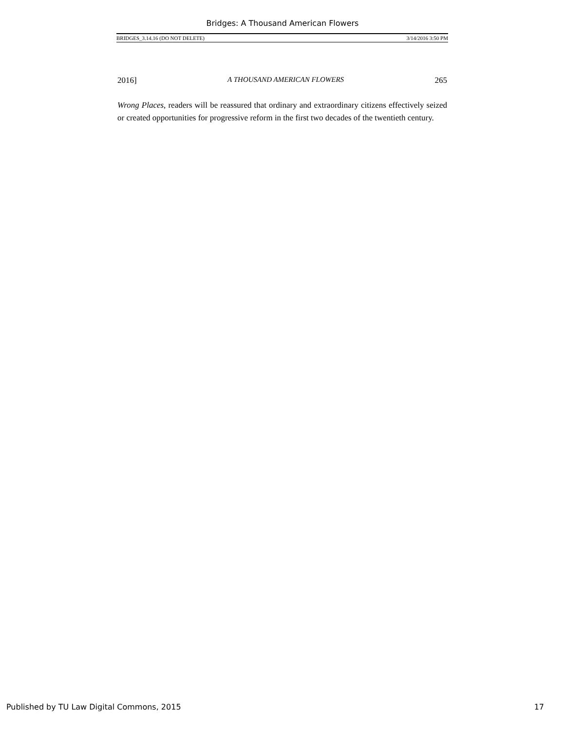Bridges: A Thousand American Flowers
BRIDGES_3.14.16 (DO NOT DELETE) 3/14/2016 3:50 PM
2016] A THOUSAND AMERICAN FLOWERS 265
Wrong Places, readers will be reassured that ordinary and extraordinary citizens effectively seized or created opportunities for progressive reform in the first two decades of the twentieth century.
Published by TU Law Digital Commons, 2015 17